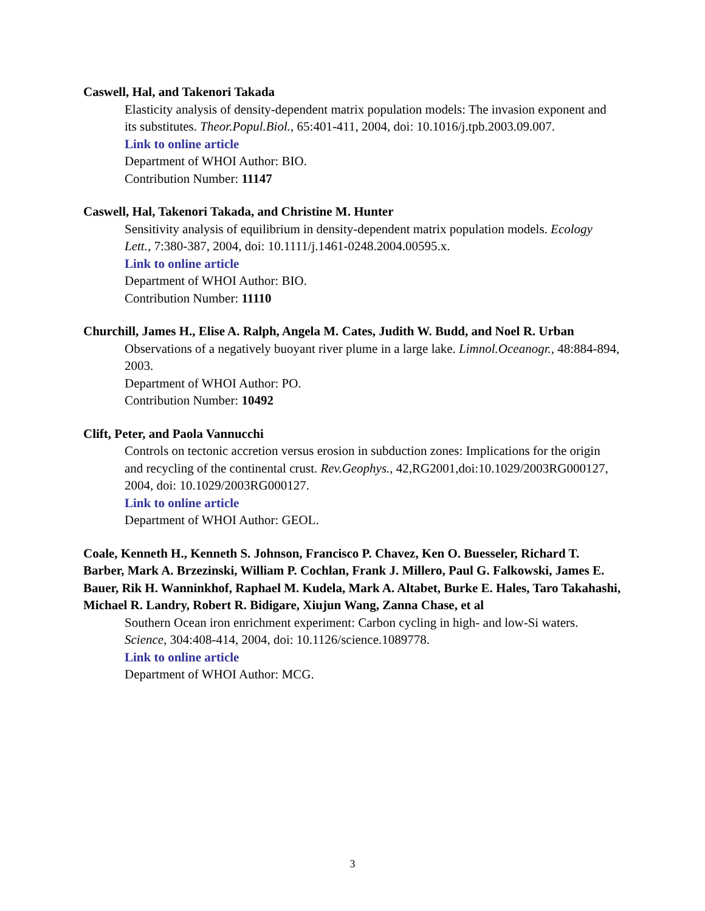Caswell, Hal, and Takenori Takada
Elasticity analysis of density-dependent matrix population models: The invasion exponent and its substitutes. Theor.Popul.Biol., 65:401-411, 2004, doi: 10.1016/j.tpb.2003.09.007.
Link to online article
Department of WHOI Author: BIO.
Contribution Number: 11147
Caswell, Hal, Takenori Takada, and Christine M. Hunter
Sensitivity analysis of equilibrium in density-dependent matrix population models. Ecology Lett., 7:380-387, 2004, doi: 10.1111/j.1461-0248.2004.00595.x.
Link to online article
Department of WHOI Author: BIO.
Contribution Number: 11110
Churchill, James H., Elise A. Ralph, Angela M. Cates, Judith W. Budd, and Noel R. Urban
Observations of a negatively buoyant river plume in a large lake. Limnol.Oceanogr., 48:884-894, 2003.
Department of WHOI Author: PO.
Contribution Number: 10492
Clift, Peter, and Paola Vannucchi
Controls on tectonic accretion versus erosion in subduction zones: Implications for the origin and recycling of the continental crust. Rev.Geophys., 42,RG2001,doi:10.1029/2003RG000127, 2004, doi: 10.1029/2003RG000127.
Link to online article
Department of WHOI Author: GEOL.
Coale, Kenneth H., Kenneth S. Johnson, Francisco P. Chavez, Ken O. Buesseler, Richard T. Barber, Mark A. Brzezinski, William P. Cochlan, Frank J. Millero, Paul G. Falkowski, James E. Bauer, Rik H. Wanninkhof, Raphael M. Kudela, Mark A. Altabet, Burke E. Hales, Taro Takahashi, Michael R. Landry, Robert R. Bidigare, Xiujun Wang, Zanna Chase, et al
Southern Ocean iron enrichment experiment: Carbon cycling in high- and low-Si waters. Science, 304:408-414, 2004, doi: 10.1126/science.1089778.
Link to online article
Department of WHOI Author: MCG.
3